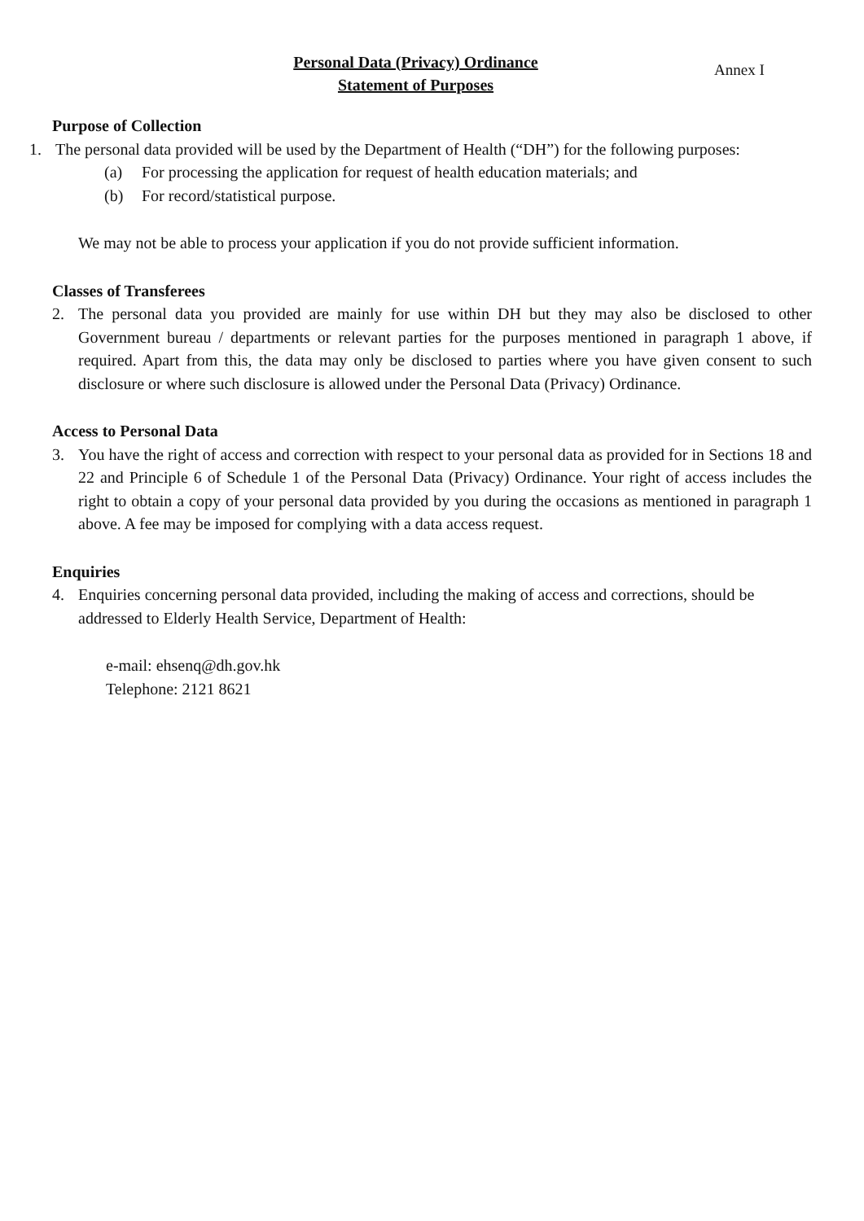Personal Data (Privacy) Ordinance
Statement of Purposes
Annex I
Purpose of Collection
1. The personal data provided will be used by the Department of Health (“DH”) for the following purposes:
(a) For processing the application for request of health education materials; and
(b) For record/statistical purpose.
We may not be able to process your application if you do not provide sufficient information.
Classes of Transferees
2. The personal data you provided are mainly for use within DH but they may also be disclosed to other Government bureau / departments or relevant parties for the purposes mentioned in paragraph 1 above, if required. Apart from this, the data may only be disclosed to parties where you have given consent to such disclosure or where such disclosure is allowed under the Personal Data (Privacy) Ordinance.
Access to Personal Data
3. You have the right of access and correction with respect to your personal data as provided for in Sections 18 and 22 and Principle 6 of Schedule 1 of the Personal Data (Privacy) Ordinance. Your right of access includes the right to obtain a copy of your personal data provided by you during the occasions as mentioned in paragraph 1 above. A fee may be imposed for complying with a data access request.
Enquiries
4. Enquiries concerning personal data provided, including the making of access and corrections, should be addressed to Elderly Health Service, Department of Health:
e-mail: ehsenq@dh.gov.hk
Telephone: 2121 8621